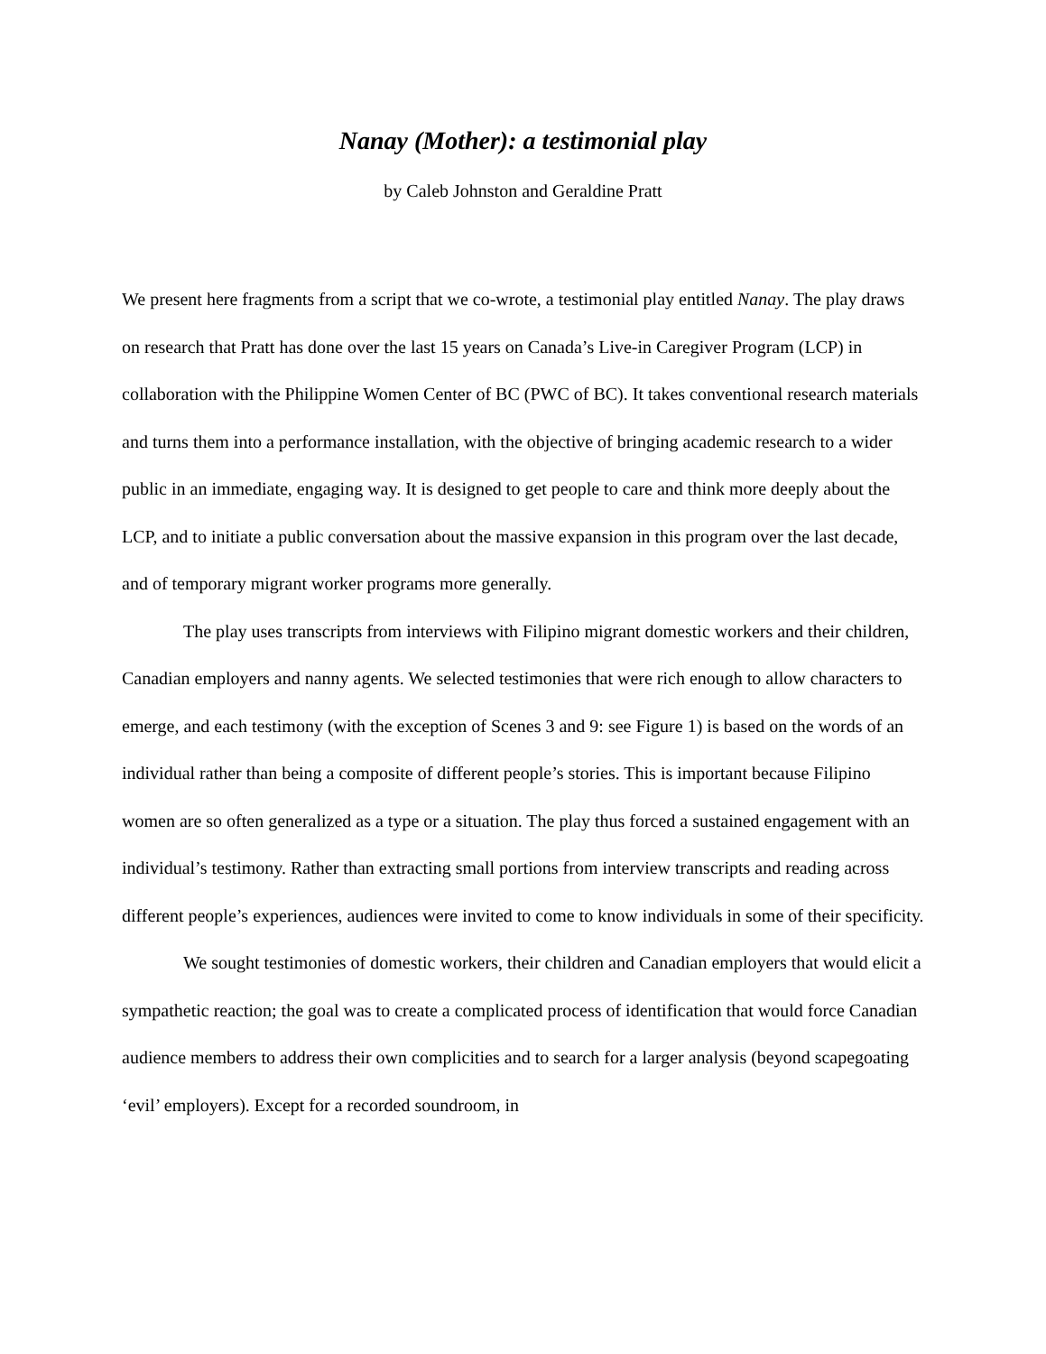Nanay (Mother): a testimonial play
by Caleb Johnston and Geraldine Pratt
We present here fragments from a script that we co-wrote, a testimonial play entitled Nanay. The play draws on research that Pratt has done over the last 15 years on Canada’s Live-in Caregiver Program (LCP) in collaboration with the Philippine Women Center of BC (PWC of BC). It takes conventional research materials and turns them into a performance installation, with the objective of bringing academic research to a wider public in an immediate, engaging way. It is designed to get people to care and think more deeply about the LCP, and to initiate a public conversation about the massive expansion in this program over the last decade, and of temporary migrant worker programs more generally.
The play uses transcripts from interviews with Filipino migrant domestic workers and their children, Canadian employers and nanny agents. We selected testimonies that were rich enough to allow characters to emerge, and each testimony (with the exception of Scenes 3 and 9: see Figure 1) is based on the words of an individual rather than being a composite of different people’s stories. This is important because Filipino women are so often generalized as a type or a situation. The play thus forced a sustained engagement with an individual’s testimony. Rather than extracting small portions from interview transcripts and reading across different people’s experiences, audiences were invited to come to know individuals in some of their specificity.
We sought testimonies of domestic workers, their children and Canadian employers that would elicit a sympathetic reaction; the goal was to create a complicated process of identification that would force Canadian audience members to address their own complicities and to search for a larger analysis (beyond scapegoating ‘evil’ employers). Except for a recorded soundroom, in